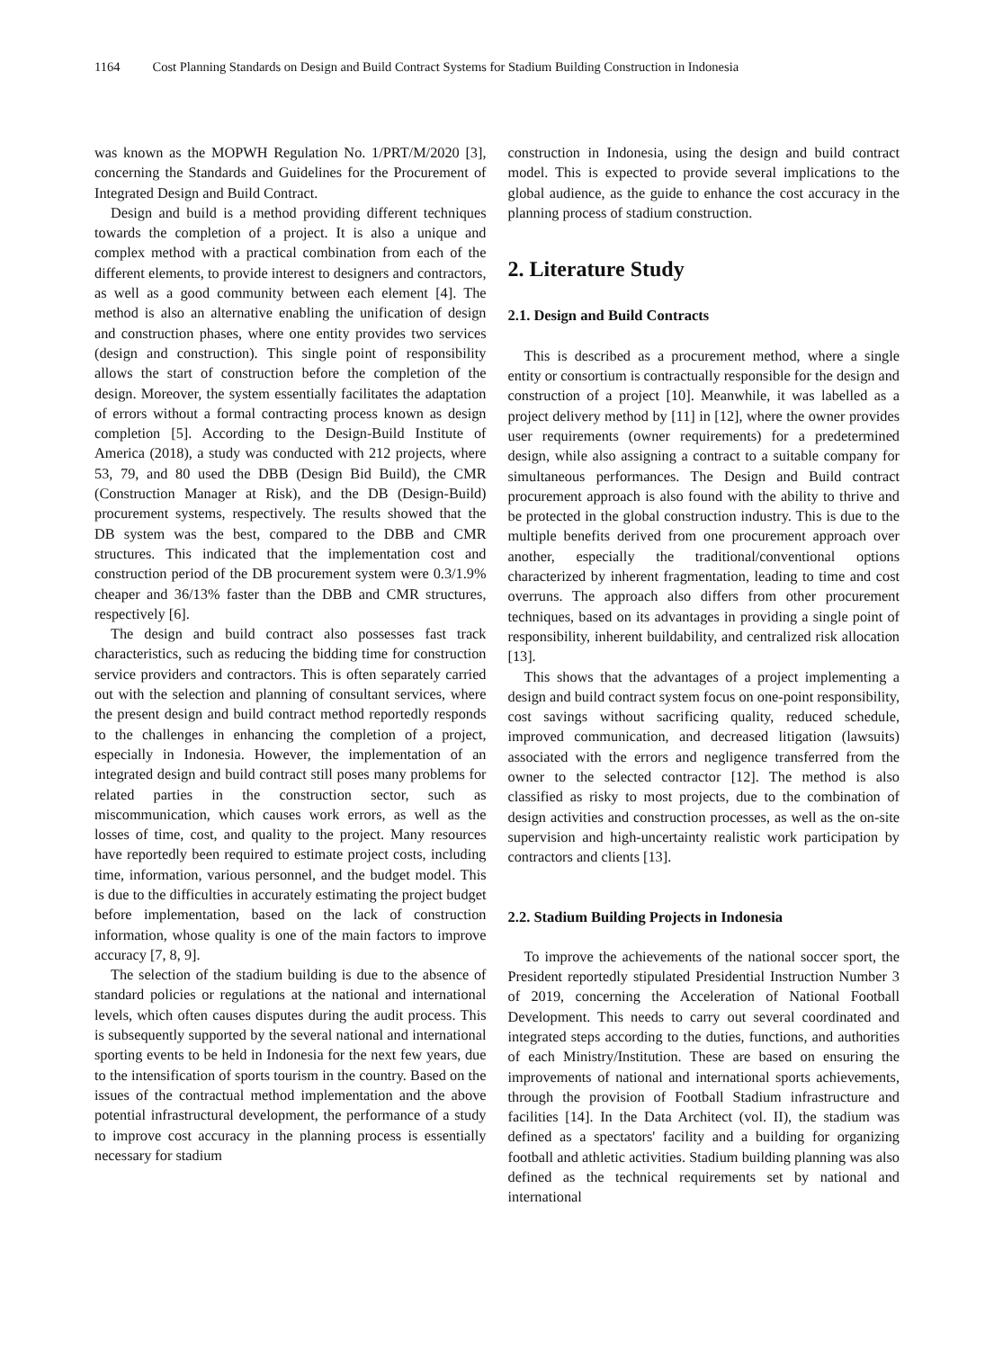1164 Cost Planning Standards on Design and Build Contract Systems for Stadium Building Construction in Indonesia
was known as the MOPWH Regulation No. 1/PRT/M/2020 [3], concerning the Standards and Guidelines for the Procurement of Integrated Design and Build Contract.
Design and build is a method providing different techniques towards the completion of a project. It is also a unique and complex method with a practical combination from each of the different elements, to provide interest to designers and contractors, as well as a good community between each element [4]. The method is also an alternative enabling the unification of design and construction phases, where one entity provides two services (design and construction). This single point of responsibility allows the start of construction before the completion of the design. Moreover, the system essentially facilitates the adaptation of errors without a formal contracting process known as design completion [5]. According to the Design-Build Institute of America (2018), a study was conducted with 212 projects, where 53, 79, and 80 used the DBB (Design Bid Build), the CMR (Construction Manager at Risk), and the DB (Design-Build) procurement systems, respectively. The results showed that the DB system was the best, compared to the DBB and CMR structures. This indicated that the implementation cost and construction period of the DB procurement system were 0.3/1.9% cheaper and 36/13% faster than the DBB and CMR structures, respectively [6].
The design and build contract also possesses fast track characteristics, such as reducing the bidding time for construction service providers and contractors. This is often separately carried out with the selection and planning of consultant services, where the present design and build contract method reportedly responds to the challenges in enhancing the completion of a project, especially in Indonesia. However, the implementation of an integrated design and build contract still poses many problems for related parties in the construction sector, such as miscommunication, which causes work errors, as well as the losses of time, cost, and quality to the project. Many resources have reportedly been required to estimate project costs, including time, information, various personnel, and the budget model. This is due to the difficulties in accurately estimating the project budget before implementation, based on the lack of construction information, whose quality is one of the main factors to improve accuracy [7, 8, 9].
The selection of the stadium building is due to the absence of standard policies or regulations at the national and international levels, which often causes disputes during the audit process. This is subsequently supported by the several national and international sporting events to be held in Indonesia for the next few years, due to the intensification of sports tourism in the country. Based on the issues of the contractual method implementation and the above potential infrastructural development, the performance of a study to improve cost accuracy in the planning process is essentially necessary for stadium
construction in Indonesia, using the design and build contract model. This is expected to provide several implications to the global audience, as the guide to enhance the cost accuracy in the planning process of stadium construction.
2. Literature Study
2.1. Design and Build Contracts
This is described as a procurement method, where a single entity or consortium is contractually responsible for the design and construction of a project [10]. Meanwhile, it was labelled as a project delivery method by [11] in [12], where the owner provides user requirements (owner requirements) for a predetermined design, while also assigning a contract to a suitable company for simultaneous performances. The Design and Build contract procurement approach is also found with the ability to thrive and be protected in the global construction industry. This is due to the multiple benefits derived from one procurement approach over another, especially the traditional/conventional options characterized by inherent fragmentation, leading to time and cost overruns. The approach also differs from other procurement techniques, based on its advantages in providing a single point of responsibility, inherent buildability, and centralized risk allocation [13].
This shows that the advantages of a project implementing a design and build contract system focus on one-point responsibility, cost savings without sacrificing quality, reduced schedule, improved communication, and decreased litigation (lawsuits) associated with the errors and negligence transferred from the owner to the selected contractor [12]. The method is also classified as risky to most projects, due to the combination of design activities and construction processes, as well as the on-site supervision and high-uncertainty realistic work participation by contractors and clients [13].
2.2. Stadium Building Projects in Indonesia
To improve the achievements of the national soccer sport, the President reportedly stipulated Presidential Instruction Number 3 of 2019, concerning the Acceleration of National Football Development. This needs to carry out several coordinated and integrated steps according to the duties, functions, and authorities of each Ministry/Institution. These are based on ensuring the improvements of national and international sports achievements, through the provision of Football Stadium infrastructure and facilities [14]. In the Data Architect (vol. II), the stadium was defined as a spectators' facility and a building for organizing football and athletic activities. Stadium building planning was also defined as the technical requirements set by national and international